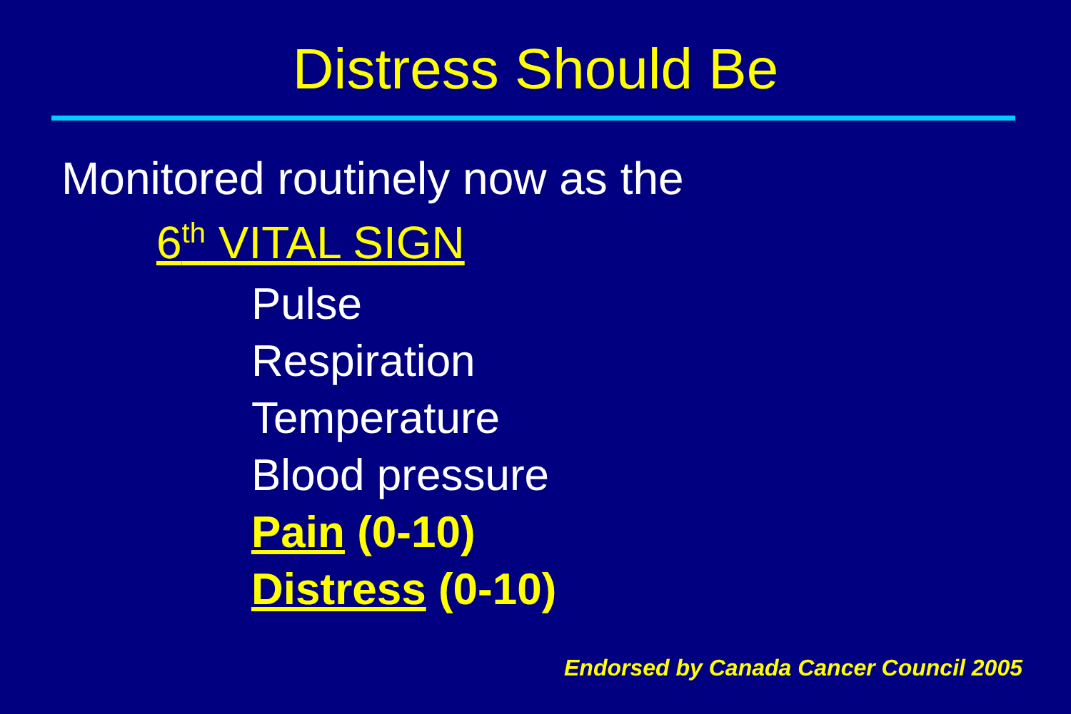Distress Should Be
Monitored routinely now as the
6<sup>th</sup> VITAL SIGN
Pulse
Respiration
Temperature
Blood pressure
Pain (0-10)
Distress (0-10)
Endorsed by Canada Cancer Council 2005